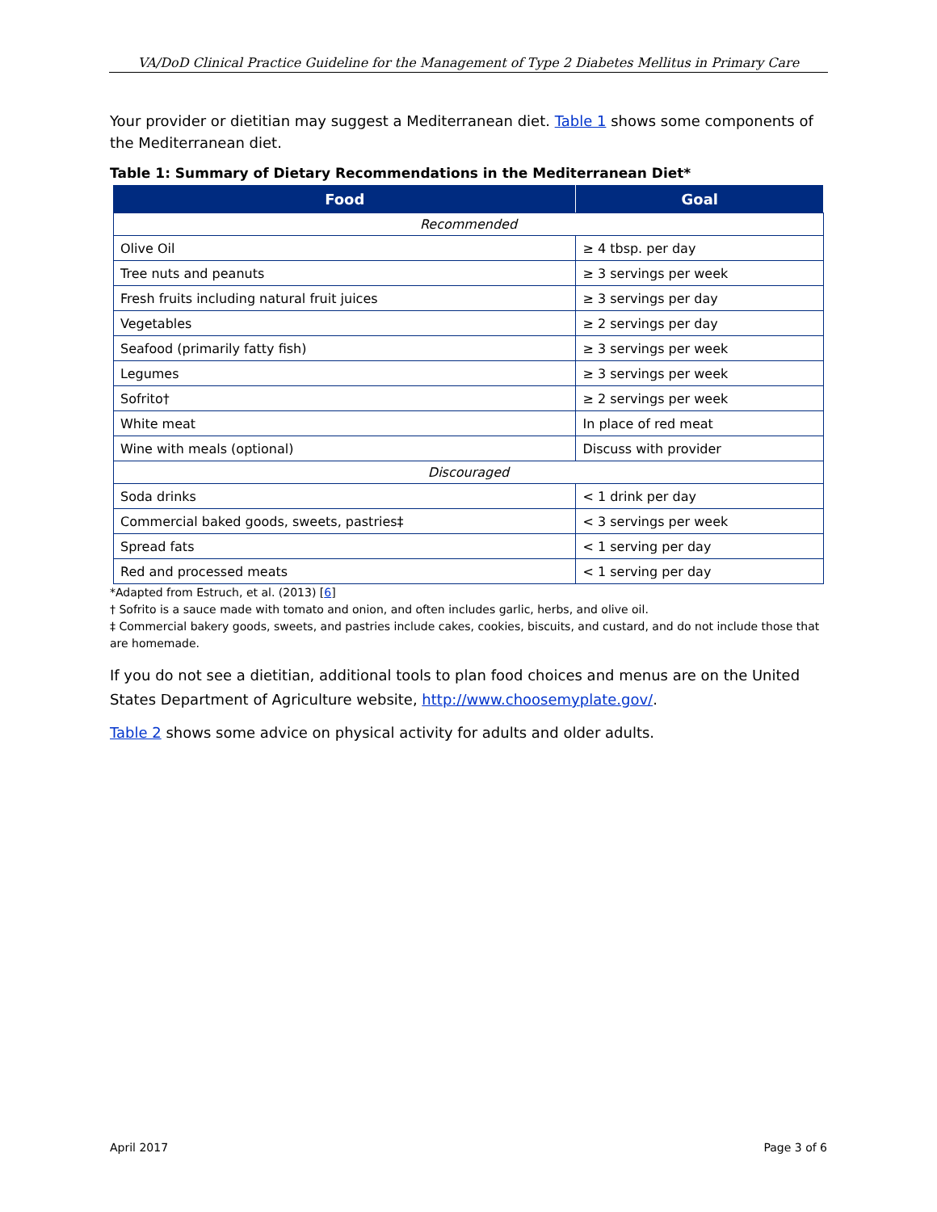VA/DoD Clinical Practice Guideline for the Management of Type 2 Diabetes Mellitus in Primary Care
Your provider or dietitian may suggest a Mediterranean diet. Table 1 shows some components of the Mediterranean diet.
Table 1: Summary of Dietary Recommendations in the Mediterranean Diet*
| Food | Goal |
| --- | --- |
| Recommended | |
| Olive Oil | ≥ 4 tbsp. per day |
| Tree nuts and peanuts | ≥ 3 servings per week |
| Fresh fruits including natural fruit juices | ≥ 3 servings per day |
| Vegetables | ≥ 2 servings per day |
| Seafood (primarily fatty fish) | ≥ 3 servings per week |
| Legumes | ≥ 3 servings per week |
| Sofrito† | ≥ 2 servings per week |
| White meat | In place of red meat |
| Wine with meals (optional) | Discuss with provider |
| Discouraged | |
| Soda drinks | < 1 drink per day |
| Commercial baked goods, sweets, pastries‡ | < 3 servings per week |
| Spread fats | < 1 serving per day |
| Red and processed meats | < 1 serving per day |
*Adapted from Estruch, et al. (2013) [6]
† Sofrito is a sauce made with tomato and onion, and often includes garlic, herbs, and olive oil.
‡ Commercial bakery goods, sweets, and pastries include cakes, cookies, biscuits, and custard, and do not include those that are homemade.
If you do not see a dietitian, additional tools to plan food choices and menus are on the United States Department of Agriculture website, http://www.choosemyplate.gov/.
Table 2 shows some advice on physical activity for adults and older adults.
April 2017 Page 3 of 6